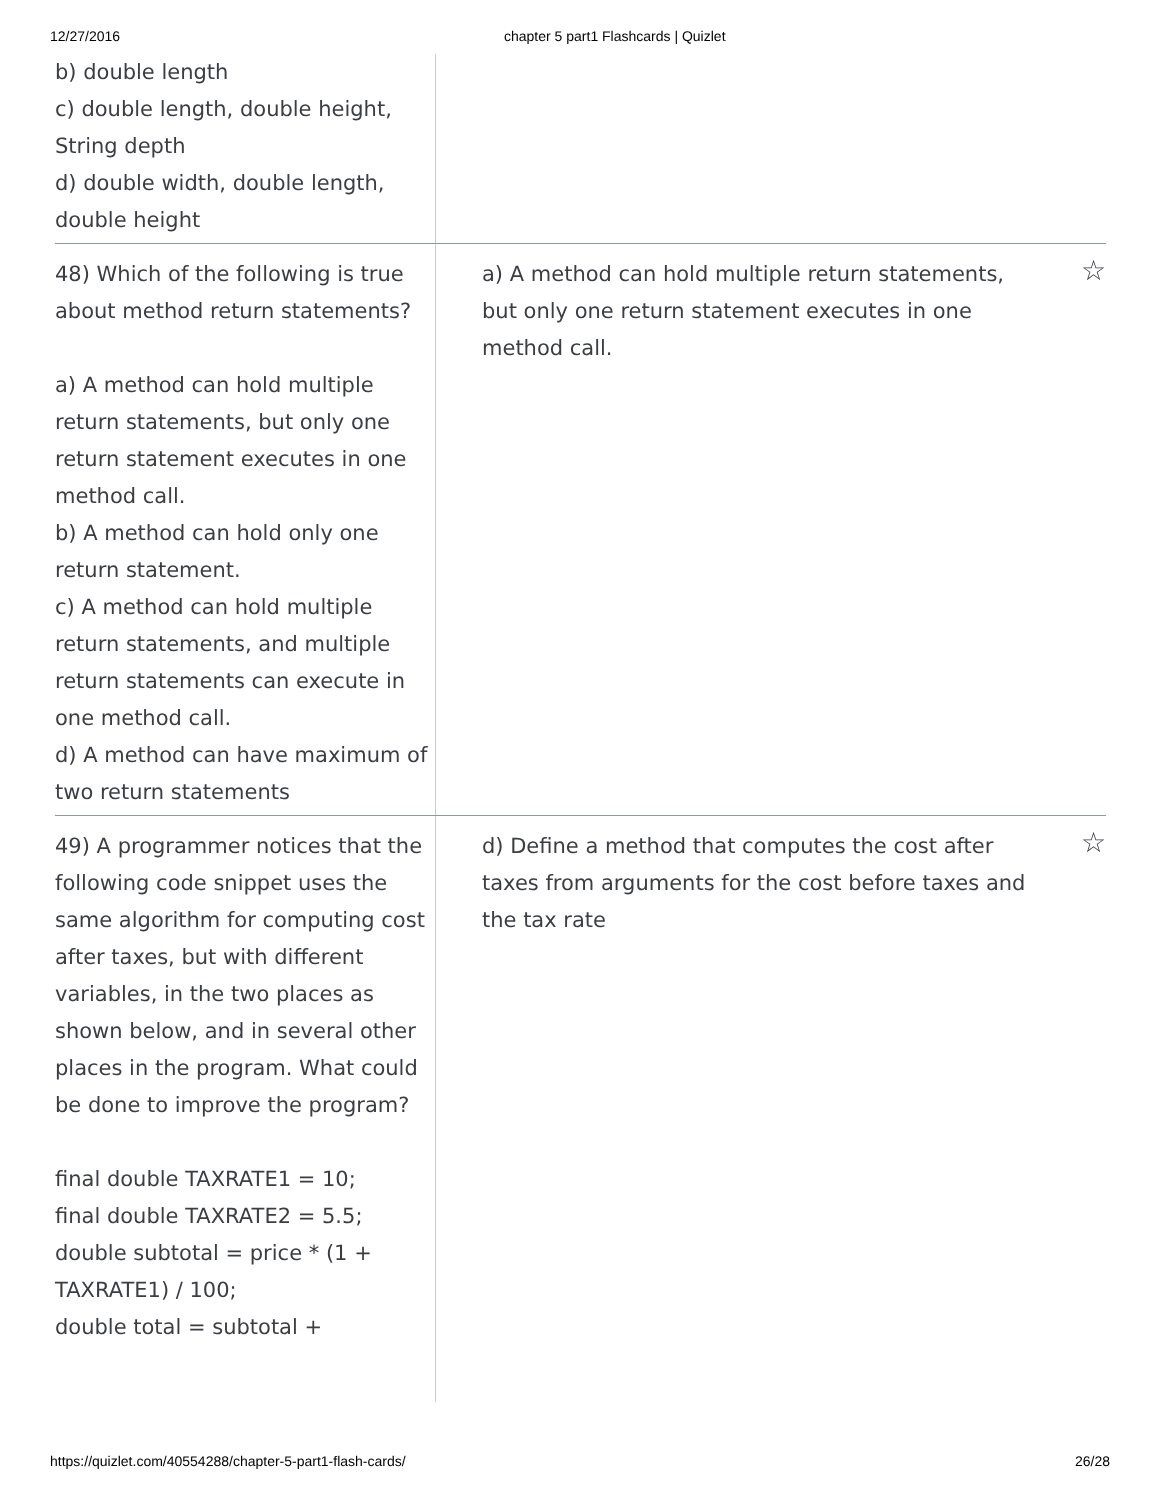12/27/2016 chapter 5 part1 Flashcards | Quizlet
b) double length
c) double length, double height, String depth
d) double width, double length, double height
48) Which of the following is true about method return statements?
a) A method can hold multiple return statements, but only one return statement executes in one method call.
b) A method can hold only one return statement.
c) A method can hold multiple return statements, and multiple return statements can execute in one method call.
d) A method can have maximum of two return statements
a) A method can hold multiple return statements, but only one return statement executes in one method call.
☆
49) A programmer notices that the following code snippet uses the same algorithm for computing cost after taxes, but with different variables, in the two places as shown below, and in several other places in the program. What could be done to improve the program?
final double TAXRATE1 = 10;
final double TAXRATE2 = 5.5;
double subtotal = price * (1 + TAXRATE1) / 100;
double total = subtotal +
d) Define a method that computes the cost after taxes from arguments for the cost before taxes and the tax rate
☆
https://quizlet.com/40554288/chapter-5-part1-flash-cards/ 26/28